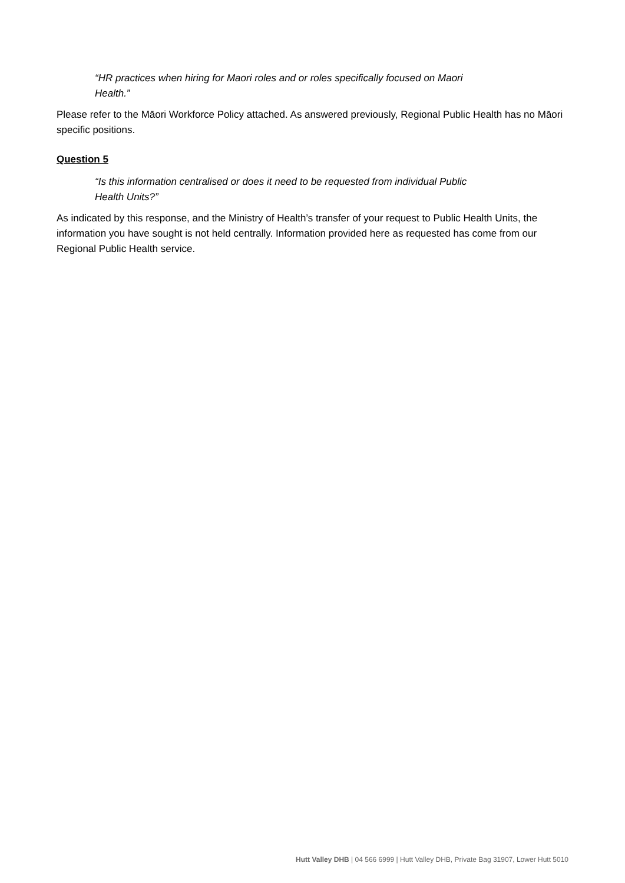“HR practices when hiring for Maori roles and or roles specifically focused on Maori Health.”
Please refer to the Māori Workforce Policy attached. As answered previously, Regional Public Health has no Māori specific positions.
Question 5
“Is this information centralised or does it need to be requested from individual Public Health Units?”
As indicated by this response, and the Ministry of Health’s transfer of your request to Public Health Units, the information you have sought is not held centrally. Information provided here as requested has come from our Regional Public Health service.
Hutt Valley DHB | 04 566 6999 | Hutt Valley DHB, Private Bag 31907, Lower Hutt 5010